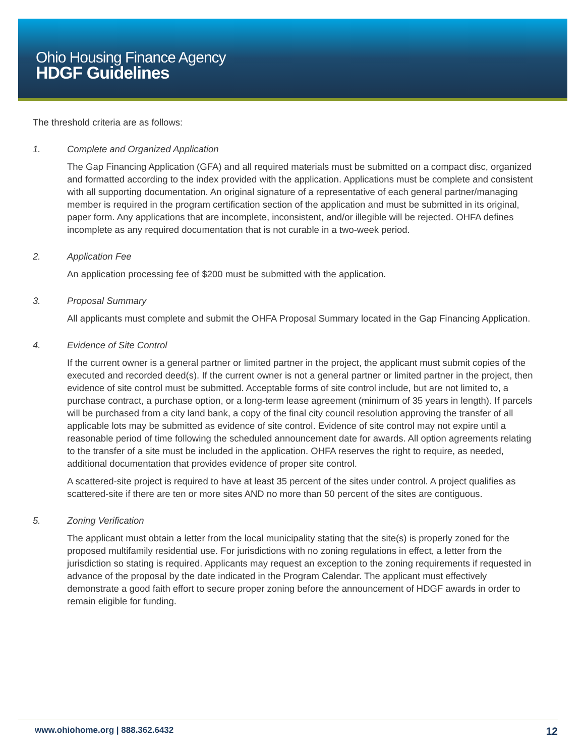Ohio Housing Finance Agency
HDGF Guidelines
The threshold criteria are as follows:
1. Complete and Organized Application
The Gap Financing Application (GFA) and all required materials must be submitted on a compact disc, organized and formatted according to the index provided with the application. Applications must be complete and consistent with all supporting documentation. An original signature of a representative of each general partner/managing member is required in the program certification section of the application and must be submitted in its original, paper form. Any applications that are incomplete, inconsistent, and/or illegible will be rejected. OHFA defines incomplete as any required documentation that is not curable in a two-week period.
2. Application Fee
An application processing fee of $200 must be submitted with the application.
3. Proposal Summary
All applicants must complete and submit the OHFA Proposal Summary located in the Gap Financing Application.
4. Evidence of Site Control
If the current owner is a general partner or limited partner in the project, the applicant must submit copies of the executed and recorded deed(s). If the current owner is not a general partner or limited partner in the project, then evidence of site control must be submitted. Acceptable forms of site control include, but are not limited to, a purchase contract, a purchase option, or a long-term lease agreement (minimum of 35 years in length). If parcels will be purchased from a city land bank, a copy of the final city council resolution approving the transfer of all applicable lots may be submitted as evidence of site control. Evidence of site control may not expire until a reasonable period of time following the scheduled announcement date for awards. All option agreements relating to the transfer of a site must be included in the application. OHFA reserves the right to require, as needed, additional documentation that provides evidence of proper site control.
A scattered-site project is required to have at least 35 percent of the sites under control. A project qualifies as scattered-site if there are ten or more sites AND no more than 50 percent of the sites are contiguous.
5. Zoning Verification
The applicant must obtain a letter from the local municipality stating that the site(s) is properly zoned for the proposed multifamily residential use. For jurisdictions with no zoning regulations in effect, a letter from the jurisdiction so stating is required. Applicants may request an exception to the zoning requirements if requested in advance of the proposal by the date indicated in the Program Calendar. The applicant must effectively demonstrate a good faith effort to secure proper zoning before the announcement of HDGF awards in order to remain eligible for funding.
www.ohiohome.org | 888.362.6432 12